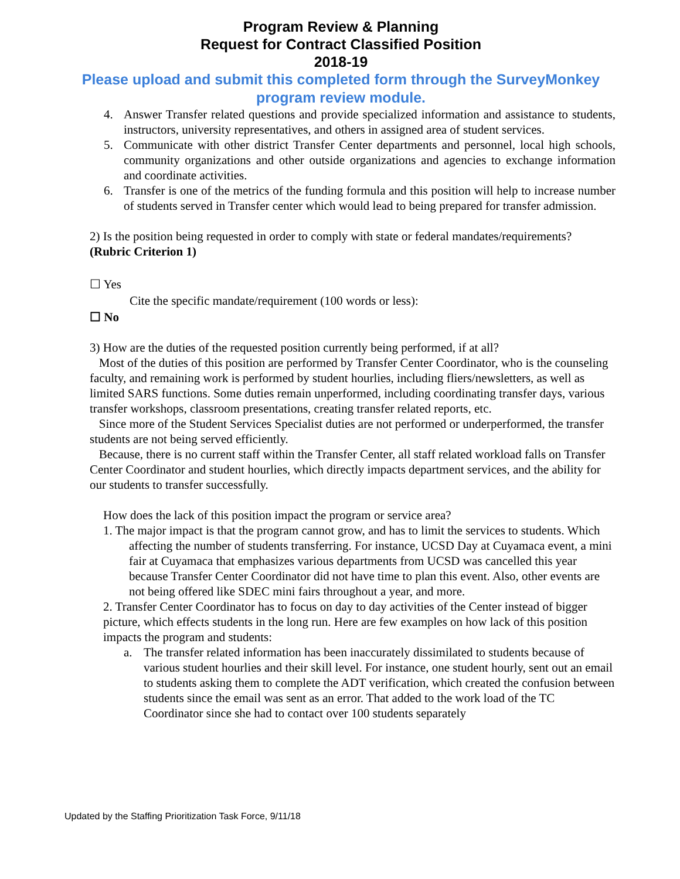Program Review & Planning
Request for Contract Classified Position
2018-19
Please upload and submit this completed form through the SurveyMonkey program review module.
4. Answer Transfer related questions and provide specialized information and assistance to students, instructors, university representatives, and others in assigned area of student services.
5. Communicate with other district Transfer Center departments and personnel, local high schools, community organizations and other outside organizations and agencies to exchange information and coordinate activities.
6. Transfer is one of the metrics of the funding formula and this position will help to increase number of students served in Transfer center which would lead to being prepared for transfer admission.
2) Is the position being requested in order to comply with state or federal mandates/requirements? (Rubric Criterion 1)
☐ Yes
Cite the specific mandate/requirement (100 words or less):
☐ No
3) How are the duties of the requested position currently being performed, if at all?
Most of the duties of this position are performed by Transfer Center Coordinator, who is the counseling faculty, and remaining work is performed by student hourlies, including fliers/newsletters, as well as limited SARS functions. Some duties remain unperformed, including coordinating transfer days, various transfer workshops, classroom presentations, creating transfer related reports, etc.
Since more of the Student Services Specialist duties are not performed or underperformed, the transfer students are not being served efficiently.
Because, there is no current staff within the Transfer Center, all staff related workload falls on Transfer Center Coordinator and student hourlies, which directly impacts department services, and the ability for our students to transfer successfully.
How does the lack of this position impact the program or service area?
1. The major impact is that the program cannot grow, and has to limit the services to students. Which affecting the number of students transferring. For instance, UCSD Day at Cuyamaca event, a mini fair at Cuyamaca that emphasizes various departments from UCSD was cancelled this year because Transfer Center Coordinator did not have time to plan this event. Also, other events are not being offered like SDEC mini fairs throughout a year, and more.
2. Transfer Center Coordinator has to focus on day to day activities of the Center instead of bigger picture, which effects students in the long run. Here are few examples on how lack of this position impacts the program and students:
a. The transfer related information has been inaccurately dissimilated to students because of various student hourlies and their skill level. For instance, one student hourly, sent out an email to students asking them to complete the ADT verification, which created the confusion between students since the email was sent as an error. That added to the work load of the TC Coordinator since she had to contact over 100 students separately
Updated by the Staffing Prioritization Task Force, 9/11/18